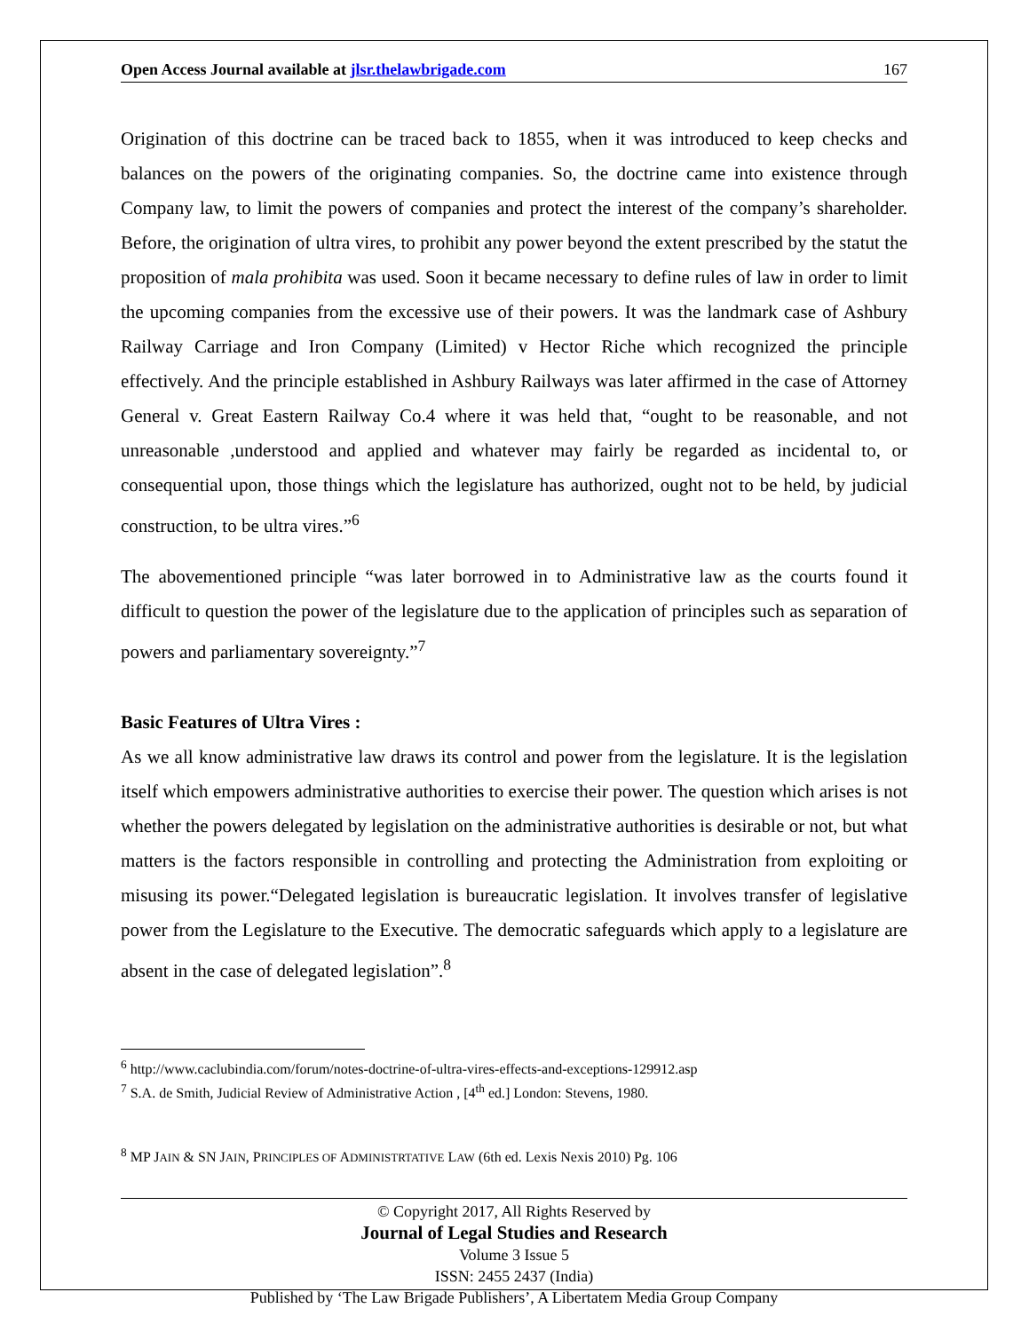Open Access Journal available at jlsr.thelawbrigade.com 167
Origination of this doctrine can be traced back to 1855, when it was introduced to keep checks and balances on the powers of the originating companies. So, the doctrine came into existence through Company law, to limit the powers of companies and protect the interest of the company’s shareholder. Before, the origination of ultra vires, to prohibit any power beyond the extent prescribed by the statut the proposition of mala prohibita was used. Soon it became necessary to define rules of law in order to limit the upcoming companies from the excessive use of their powers. It was the landmark case of Ashbury Railway Carriage and Iron Company (Limited) v Hector Riche which recognized the principle effectively. And the principle established in Ashbury Railways was later affirmed in the case of Attorney General v. Great Eastern Railway Co.4 where it was held that, “ought to be reasonable, and not unreasonable ,understood and applied and whatever may fairly be regarded as incidental to, or consequential upon, those things which the legislature has authorized, ought not to be held, by judicial construction, to be ultra vires.”<sup>6</sup>
The abovementioned principle “was later borrowed in to Administrative law as the courts found it difficult to question the power of the legislature due to the application of principles such as separation of powers and parliamentary sovereignty.”<sup>7</sup>
Basic Features of Ultra Vires :
As we all know administrative law draws its control and power from the legislature. It is the legislation itself which empowers administrative authorities to exercise their power. The question which arises is not whether the powers delegated by legislation on the administrative authorities is desirable or not, but what matters is the factors responsible in controlling and protecting the Administration from exploiting or misusing its power.“Delegated legislation is bureaucratic legislation. It involves transfer of legislative power from the Legislature to the Executive. The democratic safeguards which apply to a legislature are absent in the case of delegated legislation”.<sup>8</sup>
<sup>6</sup> http://www.caclubindia.com/forum/notes-doctrine-of-ultra-vires-effects-and-exceptions-129912.asp
<sup>7</sup> S.A. de Smith, Judicial Review of Administrative Action , [4<sup>th</sup> ed.] London: Stevens, 1980.
<sup>8</sup> MP JAIN & SN JAIN, PRINCIPLES OF ADMINISTRTATIVE LAW (6th ed. Lexis Nexis 2010) Pg. 106
© Copyright 2017, All Rights Reserved by
Journal of Legal Studies and Research
Volume 3 Issue 5
ISSN: 2455 2437 (India)
Published by ‘The Law Brigade Publishers’, A Libertatem Media Group Company